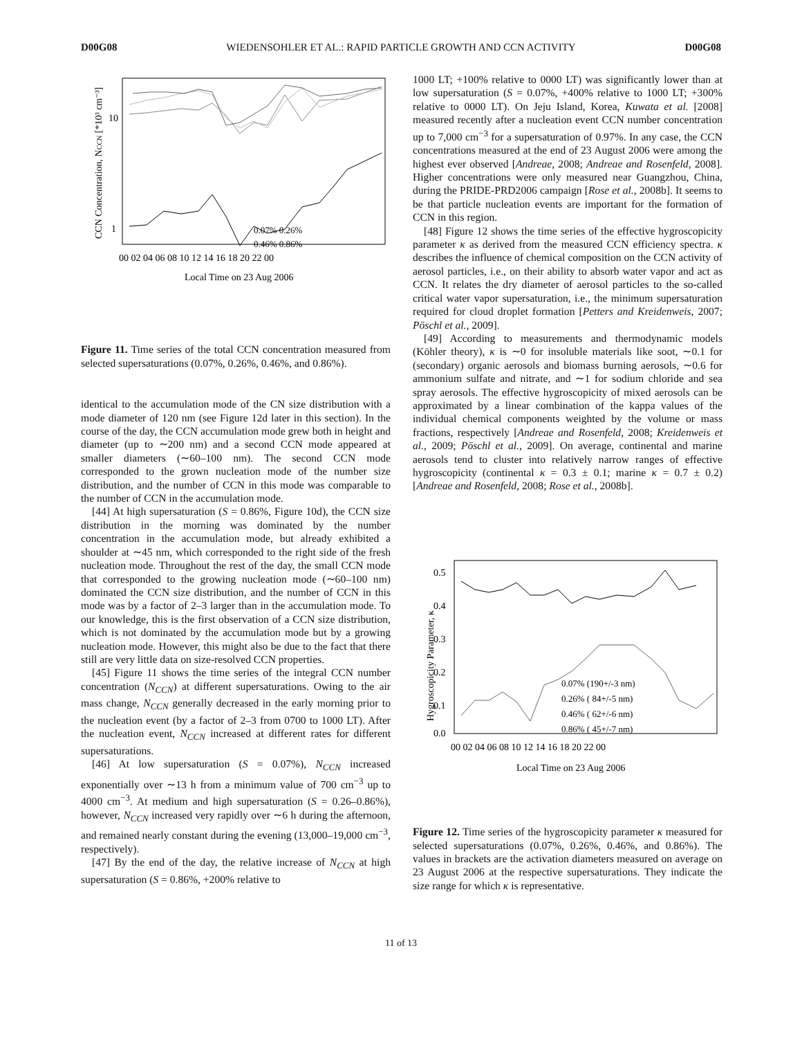D00G08 WIEDENSOHLER ET AL.: RAPID PARTICLE GROWTH AND CCN ACTIVITY D00G08
CCN Concentration, NCCN [*10³ cm⁻³]
10
1
00 02 04 06 08 10 12 14 16 18 20 22 00
Local Time on 23 Aug 2006
0.07% 0.26%
0.46% 0.86%
Figure 11. Time series of the total CCN concentration measured from selected supersaturations (0.07%, 0.26%, 0.46%, and 0.86%).
identical to the accumulation mode of the CN size distribution with a mode diameter of 120 nm (see Figure 12d later in this section). In the course of the day, the CCN accumulation mode grew both in height and diameter (up to ∼200 nm) and a second CCN mode appeared at smaller diameters (∼60–100 nm). The second CCN mode corresponded to the grown nucleation mode of the number size distribution, and the number of CCN in this mode was comparable to the number of CCN in the accumulation mode.
[44] At high supersaturation (S = 0.86%, Figure 10d), the CCN size distribution in the morning was dominated by the number concentration in the accumulation mode, but already exhibited a shoulder at ∼45 nm, which corresponded to the right side of the fresh nucleation mode. Throughout the rest of the day, the small CCN mode that corresponded to the growing nucleation mode (∼60–100 nm) dominated the CCN size distribution, and the number of CCN in this mode was by a factor of 2–3 larger than in the accumulation mode. To our knowledge, this is the first observation of a CCN size distribution, which is not dominated by the accumulation mode but by a growing nucleation mode. However, this might also be due to the fact that there still are very little data on size-resolved CCN properties.
[45] Figure 11 shows the time series of the integral CCN number concentration (N<sub>CCN</sub>) at different supersaturations. Owing to the air mass change, N<sub>CCN</sub> generally decreased in the early morning prior to the nucleation event (by a factor of 2–3 from 0700 to 1000 LT). After the nucleation event, N<sub>CCN</sub> increased at different rates for different supersaturations.
[46] At low supersaturation (S = 0.07%), N<sub>CCN</sub> increased exponentially over ∼13 h from a minimum value of 700 cm<sup>−3</sup> up to 4000 cm<sup>−3</sup>. At medium and high supersaturation (S = 0.26–0.86%), however, N<sub>CCN</sub> increased very rapidly over ∼6 h during the afternoon, and remained nearly constant during the evening (13,000–19,000 cm<sup>−3</sup>, respectively).
[47] By the end of the day, the relative increase of N<sub>CCN</sub> at high supersaturation (S = 0.86%, +200% relative to
1000 LT; +100% relative to 0000 LT) was significantly lower than at low supersaturation (S = 0.07%, +400% relative to 1000 LT; +300% relative to 0000 LT). On Jeju Island, Korea, Kuwata et al. [2008] measured recently after a nucleation event CCN number concentration up to 7,000 cm<sup>−3</sup> for a supersaturation of 0.97%. In any case, the CCN concentrations measured at the end of 23 August 2006 were among the highest ever observed [Andreae, 2008; Andreae and Rosenfeld, 2008]. Higher concentrations were only measured near Guangzhou, China, during the PRIDE-PRD2006 campaign [Rose et al., 2008b]. It seems to be that particle nucleation events are important for the formation of CCN in this region.
[48] Figure 12 shows the time series of the effective hygroscopicity parameter κ as derived from the measured CCN efficiency spectra. κ describes the influence of chemical composition on the CCN activity of aerosol particles, i.e., on their ability to absorb water vapor and act as CCN. It relates the dry diameter of aerosol particles to the so-called critical water vapor supersaturation, i.e., the minimum supersaturation required for cloud droplet formation [Petters and Kreidenweis, 2007; Pöschl et al., 2009].
[49] According to measurements and thermodynamic models (Köhler theory), κ is ∼0 for insoluble materials like soot, ∼0.1 for (secondary) organic aerosols and biomass burning aerosols, ∼0.6 for ammonium sulfate and nitrate, and ∼1 for sodium chloride and sea spray aerosols. The effective hygroscopicity of mixed aerosols can be approximated by a linear combination of the kappa values of the individual chemical components weighted by the volume or mass fractions, respectively [Andreae and Rosenfeld, 2008; Kreidenweis et al., 2009; Pöschl et al., 2009]. On average, continental and marine aerosols tend to cluster into relatively narrow ranges of effective hygroscopicity (continental κ = 0.3 ± 0.1; marine κ = 0.7 ± 0.2) [Andreae and Rosenfeld, 2008; Rose et al., 2008b].
Hygroscopicity Parameter, κ
0.5
0.4
0.3
0.2
0.1
0.0
00 02 04 06 08 10 12 14 16 18 20 22 00
Local Time on 23 Aug 2006
0.07% (190+/-3 nm)
0.26% ( 84+/-5 nm)
0.46% ( 62+/-6 nm)
0.86% ( 45+/-7 nm)
Figure 12. Time series of the hygroscopicity parameter κ measured for selected supersaturations (0.07%, 0.26%, 0.46%, and 0.86%). The values in brackets are the activation diameters measured on average on 23 August 2006 at the respective supersaturations. They indicate the size range for which κ is representative.
11 of 13